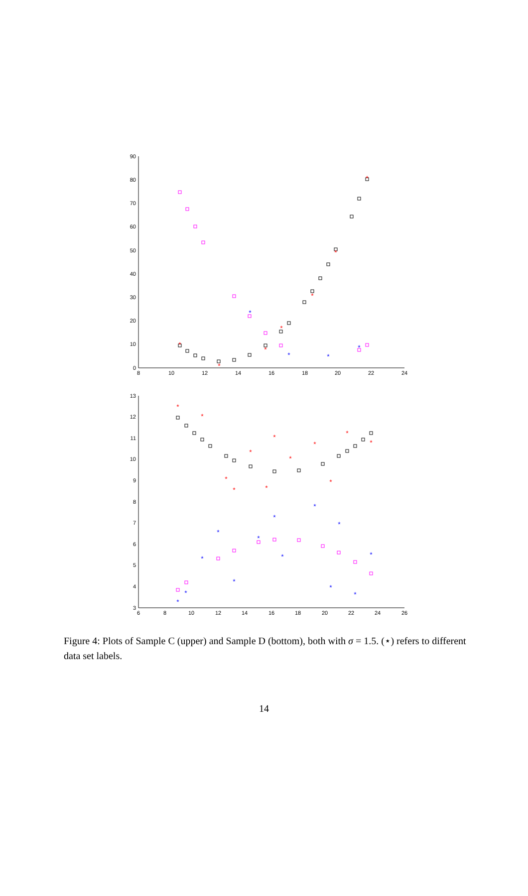90
80
70
60
50
40
30
20
10
0
13
12
11
10
9
8
7
6
5
4
3
8
10
12
14
16
18
20
22
24
6
8
10
12
14
16
18
20
22
24
26
*
*
*
*
*
*
*
*
*
*
*
*
*
*
*
*
*
*
*
*
*
*
*
*
*
*
*
*
*
*
*
*
*
*
*
*
Figure 4: Plots of Sample C (upper) and Sample D (bottom), both with σ = 1.5. (⋆) refers to different data set labels.
14